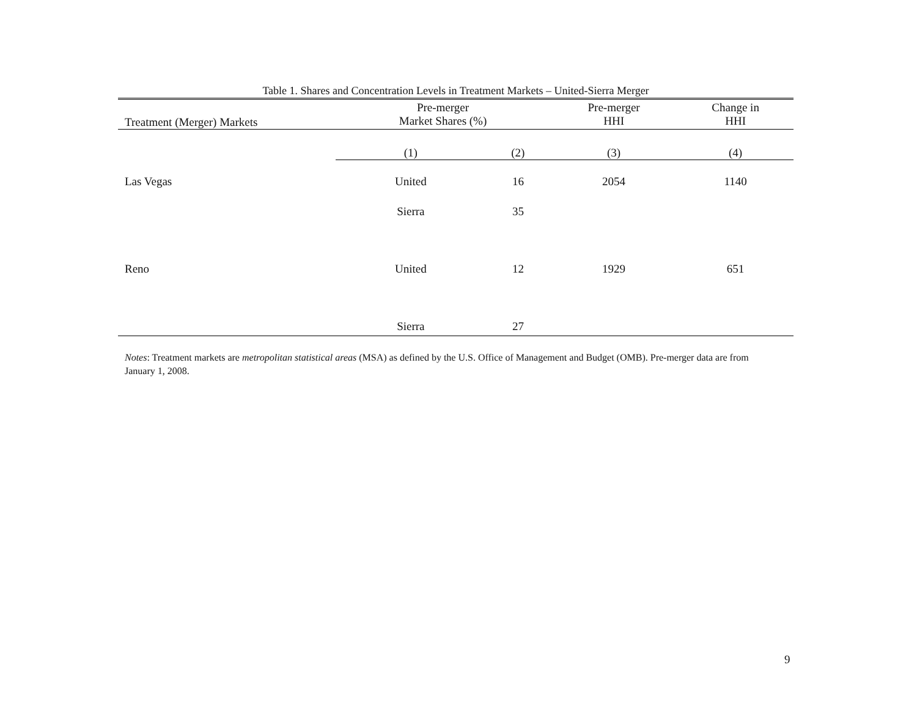Table 1. Shares and Concentration Levels in Treatment Markets – United-Sierra Merger
| Treatment (Merger) Markets | | Pre-merger Market Shares (%) | | Pre-merger HHI | Change in HHI |
| --- | --- | --- | --- | --- | --- |
| | | (1) | (2) | (3) | (4) |
| Las Vegas | | United | 16 | 2054 | 1140 |
| | | Sierra | 35 | | |
| Reno | | United | 12 | 1929 | 651 |
| | | Sierra | 27 | | |
Notes: Treatment markets are metropolitan statistical areas (MSA) as defined by the U.S. Office of Management and Budget (OMB). Pre-merger data are from January 1, 2008.
9